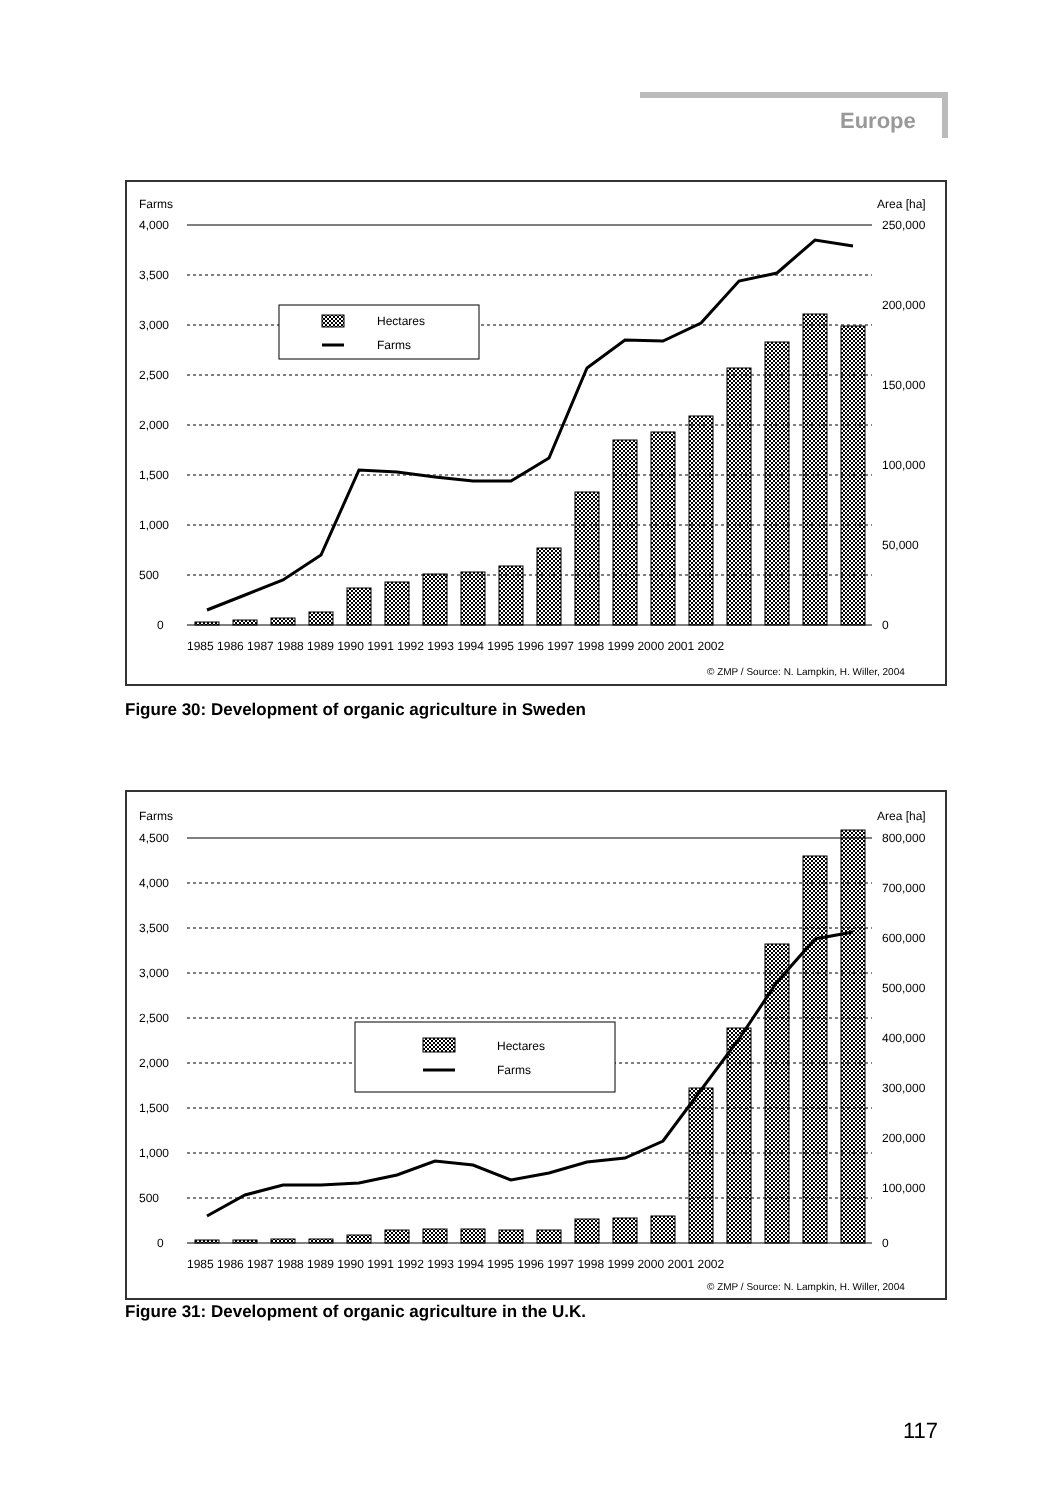Europe
Farms
Area [ha]
4,000
3,500
3,000
2,500
2,000
1,500
1,000
500
0
250,000
200,000
150,000
100,000
50,000
0
Hectares
Farms
1985 1986 1987 1988 1989 1990 1991 1992 1993 1994 1995 1996 1997 1998 1999 2000 2001 2002
© ZMP / Source: N. Lampkin, H. Willer, 2004
Figure 30: Development of organic agriculture in Sweden
Farms
Area [ha]
4,500
4,000
3,500
3,000
2,500
2,000
1,500
1,000
500
0
800,000
700,000
600,000
500,000
400,000
300,000
200,000
100,000
0
Hectares
Farms
1985 1986 1987 1988 1989 1990 1991 1992 1993 1994 1995 1996 1997 1998 1999 2000 2001 2002
© ZMP / Source: N. Lampkin, H. Willer, 2004
Figure 31: Development of organic agriculture in the U.K.
117